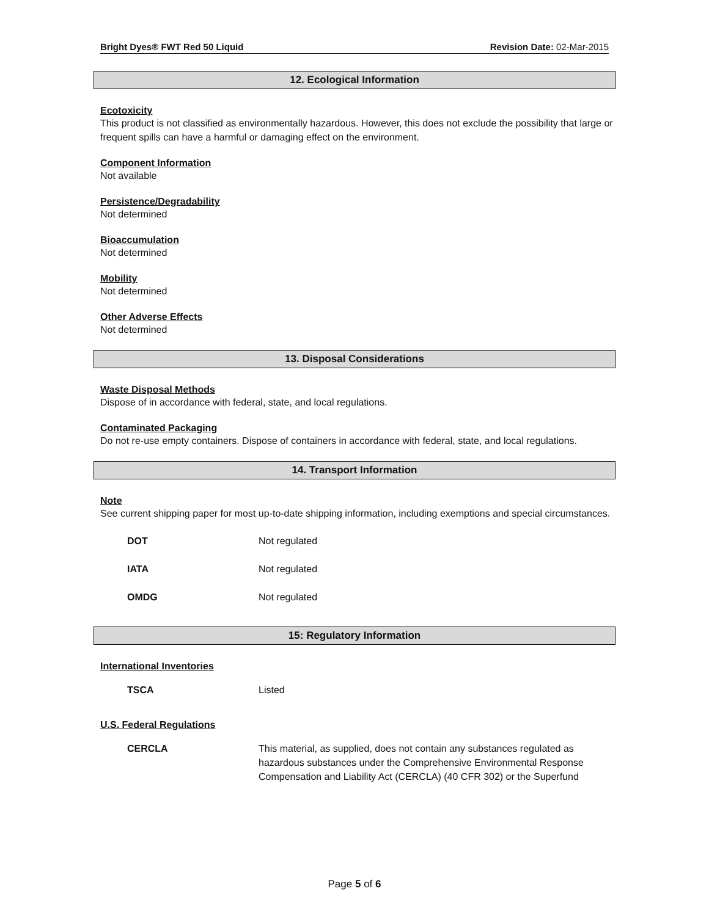Bright Dyes® FWT Red 50 Liquid Revision Date: 02-Mar-2015
12. Ecological Information
Ecotoxicity
This product is not classified as environmentally hazardous. However, this does not exclude the possibility that large or frequent spills can have a harmful or damaging effect on the environment.
Component Information
Not available
Persistence/Degradability
Not determined
Bioaccumulation
Not determined
Mobility
Not determined
Other Adverse Effects
Not determined
13. Disposal Considerations
Waste Disposal Methods
Dispose of in accordance with federal, state, and local regulations.
Contaminated Packaging
Do not re-use empty containers. Dispose of containers in accordance with federal, state, and local regulations.
14. Transport Information
Note
See current shipping paper for most up-to-date shipping information, including exemptions and special circumstances.
| DOT | Not regulated |
| IATA | Not regulated |
| OMDG | Not regulated |
15: Regulatory Information
International Inventories
| TSCA | Listed |
U.S. Federal Regulations
| CERCLA | This material, as supplied, does not contain any substances regulated as hazardous substances under the Comprehensive Environmental Response Compensation and Liability Act (CERCLA) (40 CFR 302) or the Superfund |
Page 5 of 6